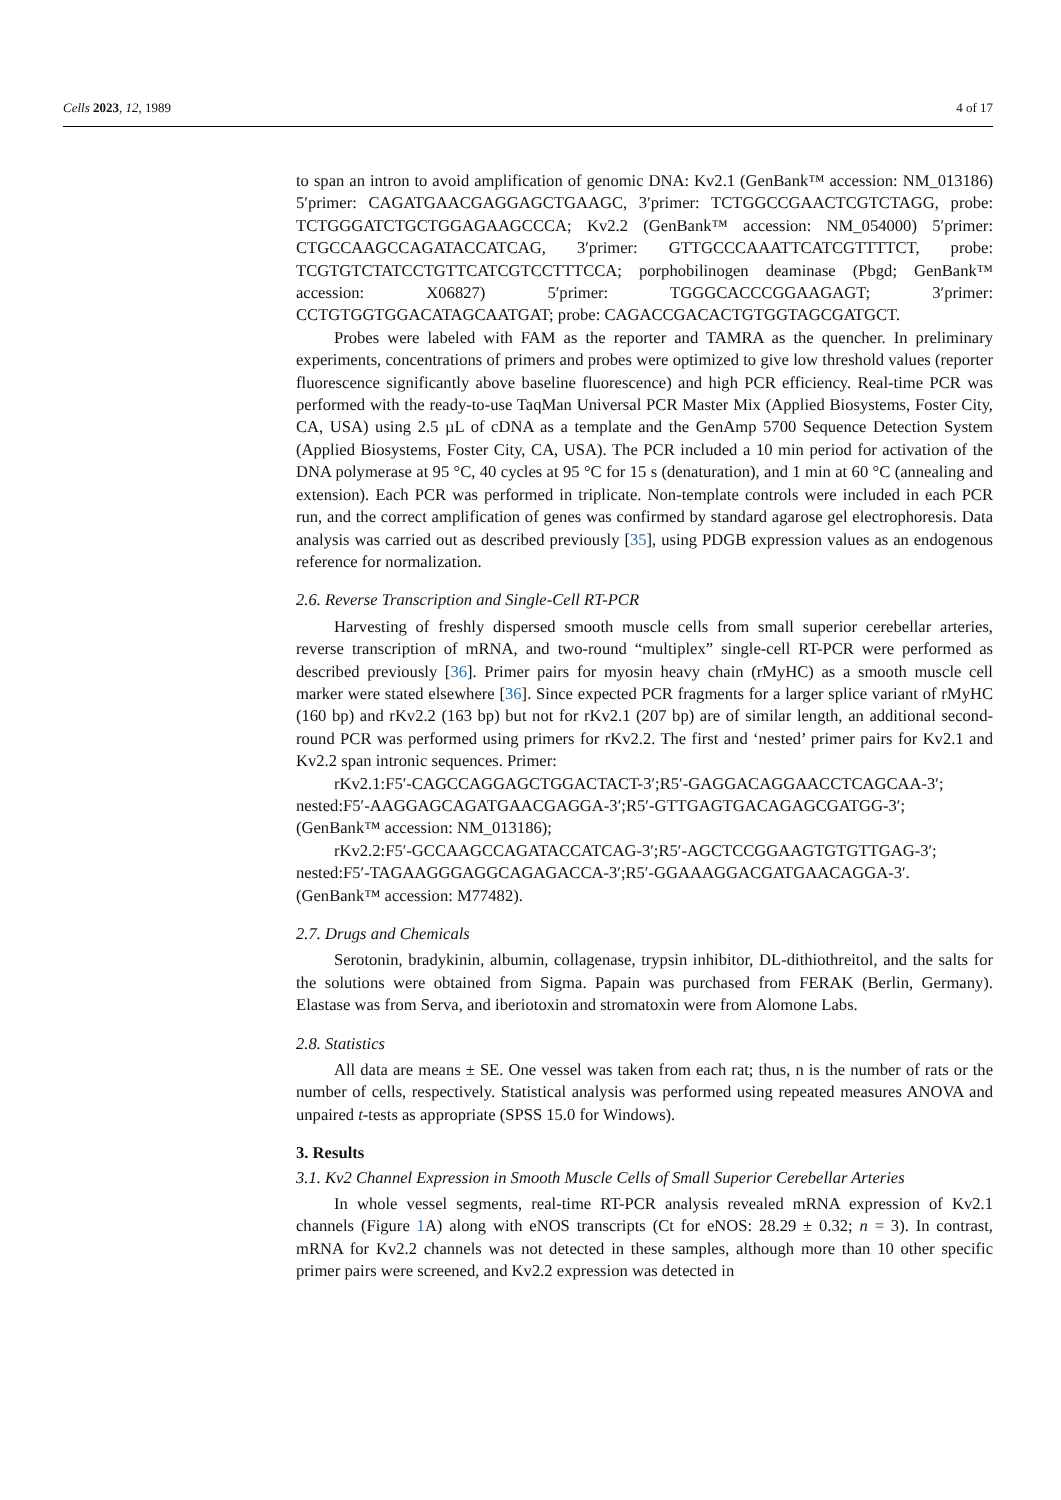Cells 2023, 12, 1989 4 of 17
to span an intron to avoid amplification of genomic DNA: Kv2.1 (GenBank™ accession: NM_013186) 5′primer: CAGATGAACGAGGAGCTGAAGC, 3′primer: TCTGGCCGAACTCGTCTAGG, probe: TCTGGGATCTGCTGGAGAAGCCCA; Kv2.2 (GenBank™ accession: NM_054000) 5′primer: CTGCCAAGCCAGATACCATCAG, 3′primer: GTTGCCCAAATTCATCGTTTTCT, probe: TCGTGTCTATCCTGTTCATCGTCCTTTCCA; porphobilinogen deaminase (Pbgd; GenBank™ accession: X06827) 5′primer: TGGGCACCCGGAAGAGT; 3′primer: CCTGTGGTGGACATAGCAATGAT; probe: CAGACCGACACTGTGGTAGCGATGCT.
Probes were labeled with FAM as the reporter and TAMRA as the quencher. In preliminary experiments, concentrations of primers and probes were optimized to give low threshold values (reporter fluorescence significantly above baseline fluorescence) and high PCR efficiency. Real-time PCR was performed with the ready-to-use TaqMan Universal PCR Master Mix (Applied Biosystems, Foster City, CA, USA) using 2.5 µL of cDNA as a template and the GenAmp 5700 Sequence Detection System (Applied Biosystems, Foster City, CA, USA). The PCR included a 10 min period for activation of the DNA polymerase at 95 °C, 40 cycles at 95 °C for 15 s (denaturation), and 1 min at 60 °C (annealing and extension). Each PCR was performed in triplicate. Non-template controls were included in each PCR run, and the correct amplification of genes was confirmed by standard agarose gel electrophoresis. Data analysis was carried out as described previously [35], using PDGB expression values as an endogenous reference for normalization.
2.6. Reverse Transcription and Single-Cell RT-PCR
Harvesting of freshly dispersed smooth muscle cells from small superior cerebellar arteries, reverse transcription of mRNA, and two-round “multiplex” single-cell RT-PCR were performed as described previously [36]. Primer pairs for myosin heavy chain (rMyHC) as a smooth muscle cell marker were stated elsewhere [36]. Since expected PCR fragments for a larger splice variant of rMyHC (160 bp) and rKv2.2 (163 bp) but not for rKv2.1 (207 bp) are of similar length, an additional second-round PCR was performed using primers for rKv2.2. The first and ‘nested’ primer pairs for Kv2.1 and Kv2.2 span intronic sequences. Primer:
rKv2.1:F5′-CAGCCAGGAGCTGGACTACT-3′;R5′-GAGGACAGGAACCTCAGCAA-3′; nested:F5′-AAGGAGCAGATGAACGAGGA-3′;R5′-GTTGAGTGACAGAGCGATGG-3′; (GenBank™ accession: NM_013186);
rKv2.2:F5′-GCCAAGCCAGATACCATCAG-3′;R5′-AGCTCCGGAAGTGTGTTGAG-3′; nested:F5′-TAGAAGGGAGGCAGAGACCA-3′;R5′-GGAAAGGACGATGAACAGGA-3′. (GenBank™ accession: M77482).
2.7. Drugs and Chemicals
Serotonin, bradykinin, albumin, collagenase, trypsin inhibitor, DL-dithiothreitol, and the salts for the solutions were obtained from Sigma. Papain was purchased from FERAK (Berlin, Germany). Elastase was from Serva, and iberiotoxin and stromatoxin were from Alomone Labs.
2.8. Statistics
All data are means ± SE. One vessel was taken from each rat; thus, n is the number of rats or the number of cells, respectively. Statistical analysis was performed using repeated measures ANOVA and unpaired t-tests as appropriate (SPSS 15.0 for Windows).
3. Results
3.1. Kv2 Channel Expression in Smooth Muscle Cells of Small Superior Cerebellar Arteries
In whole vessel segments, real-time RT-PCR analysis revealed mRNA expression of Kv2.1 channels (Figure 1 A) along with eNOS transcripts (Ct for eNOS: 28.29 ± 0.32; n = 3). In contrast, mRNA for Kv2.2 channels was not detected in these samples, although more than 10 other specific primer pairs were screened, and Kv2.2 expression was detected in